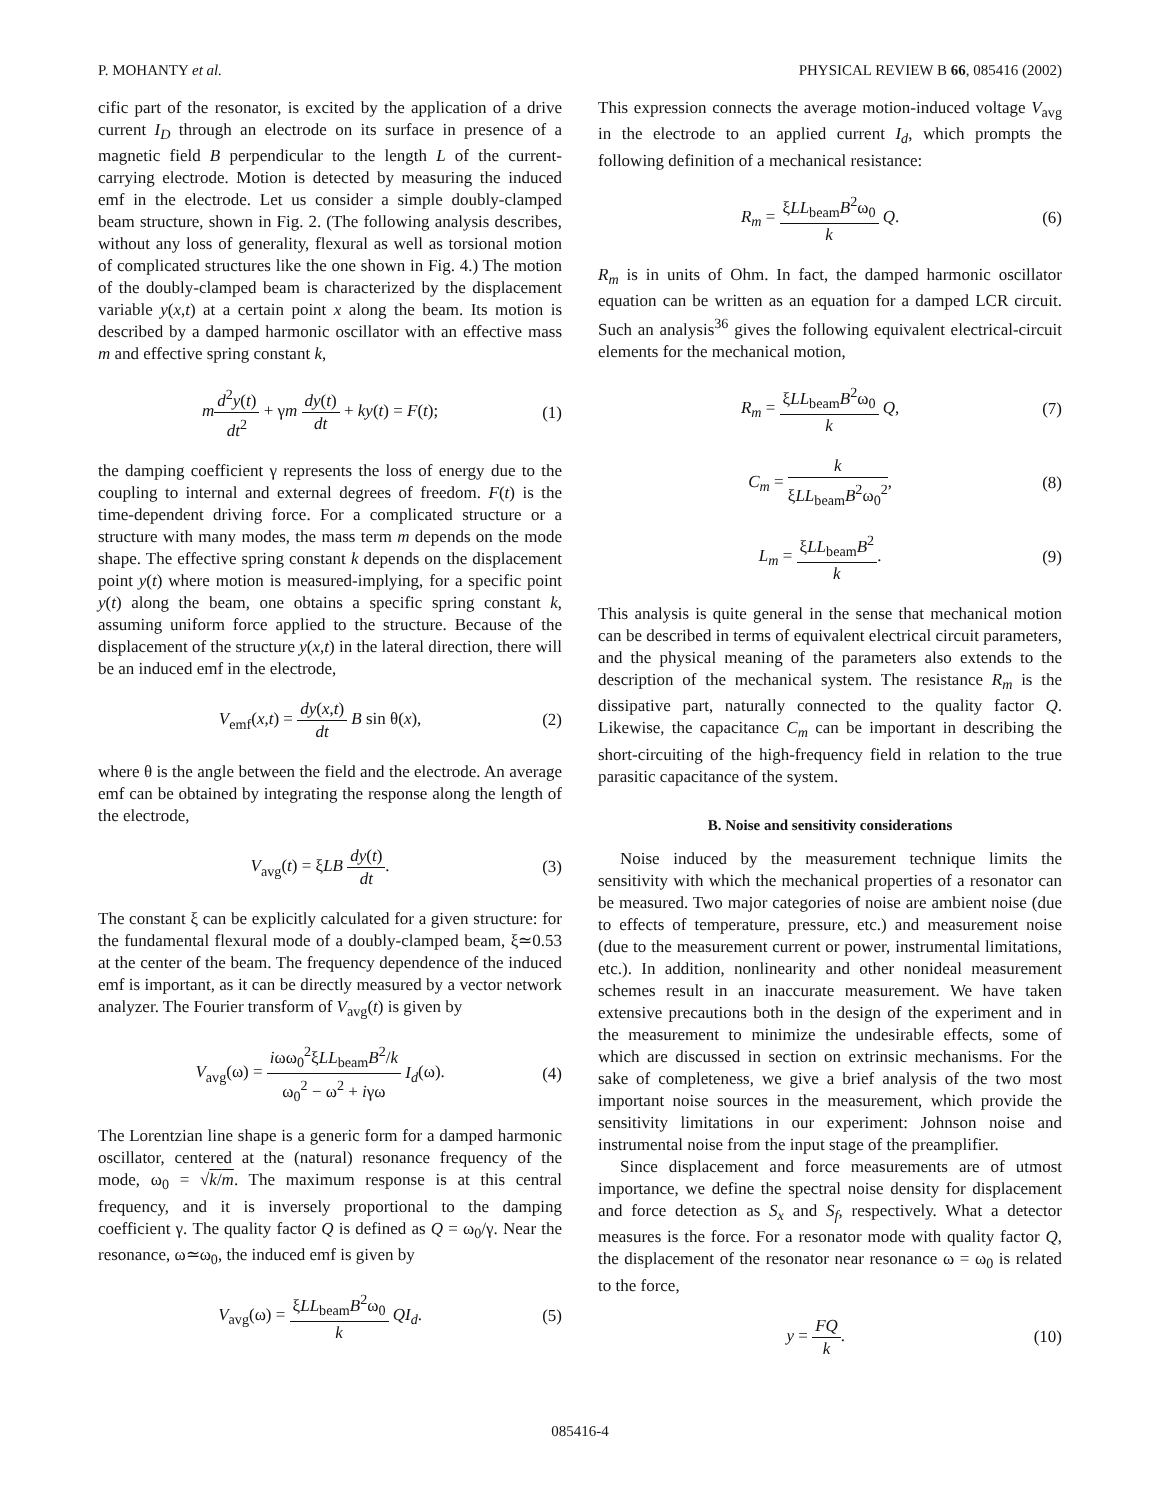P. MOHANTY et al. PHYSICAL REVIEW B 66, 085416 (2002)
cific part of the resonator, is excited by the application of a drive current I<sub>D</sub> through an electrode on its surface in presence of a magnetic field B perpendicular to the length L of the current-carrying electrode. Motion is detected by measuring the induced emf in the electrode. Let us consider a simple doubly-clamped beam structure, shown in Fig. 2. (The following analysis describes, without any loss of generality, flexural as well as torsional motion of complicated structures like the one shown in Fig. 4.) The motion of the doubly-clamped beam is characterized by the displacement variable y(x,t) at a certain point x along the beam. Its motion is described by a damped harmonic oscillator with an effective mass m and effective spring constant k,
md<sup>2</sup>y(t) dt<sup>2</sup> + γm dy(t) dt + ky(t) = F(t); (1)
the damping coefficient γ represents the loss of energy due to the coupling to internal and external degrees of freedom. F(t) is the time-dependent driving force. For a complicated structure or a structure with many modes, the mass term m depends on the mode shape. The effective spring constant k depends on the displacement point y(t) where motion is measured-implying, for a specific point y(t) along the beam, one obtains a specific spring constant k, assuming uniform force applied to the structure. Because of the displacement of the structure y(x,t) in the lateral direction, there will be an induced emf in the electrode,
V<sub>emf</sub>(x,t) = dy(x,t) dt B sin θ(x), (2)
where θ is the angle between the field and the electrode. An average emf can be obtained by integrating the response along the length of the electrode,
V<sub>avg</sub>(t) = ξLB dy(t) dt. (3)
The constant ξ can be explicitly calculated for a given structure: for the fundamental flexural mode of a doubly-clamped beam, ξ≃0.53 at the center of the beam. The frequency dependence of the induced emf is important, as it can be directly measured by a vector network analyzer. The Fourier transform of V<sub>avg</sub>(t) is given by
V<sub>avg</sub>(ω) = iωω<sub>0</sub><sup>2</sup>ξLL<sub>beam</sub>B<sup>2</sup>/k ω<sub>0</sub><sup>2</sup> − ω<sup>2</sup> + iγω I<sub>d</sub>(ω). (4)
The Lorentzian line shape is a generic form for a damped harmonic oscillator, centered at the (natural) resonance frequency of the mode, ω<sub>0</sub> = √k/m. The maximum response is at this central frequency, and it is inversely proportional to the damping coefficient γ. The quality factor Q is defined as Q = ω<sub>0</sub>/γ. Near the resonance, ω≃ω<sub>0</sub>, the induced emf is given by
V<sub>avg</sub>(ω) = ξLL<sub>beam</sub>B<sup>2</sup>ω<sub>0</sub> k QI<sub>d</sub>. (5)
This expression connects the average motion-induced voltage V<sub>avg</sub> in the electrode to an applied current I<sub>d</sub>, which prompts the following definition of a mechanical resistance:
R<sub>m</sub> = ξLL<sub>beam</sub>B<sup>2</sup>ω<sub>0</sub> k Q. (6)
R<sub>m</sub> is in units of Ohm. In fact, the damped harmonic oscillator equation can be written as an equation for a damped LCR circuit. Such an analysis<sup>36</sup> gives the following equivalent electrical-circuit elements for the mechanical motion,
R<sub>m</sub> = ξLL<sub>beam</sub>B<sup>2</sup>ω<sub>0</sub> k Q, (7)
C<sub>m</sub> = k ξLL<sub>beam</sub>B<sup>2</sup>ω<sub>0</sub><sup>2</sup>, (8)
L<sub>m</sub> = ξLL<sub>beam</sub>B<sup>2</sup> k. (9)
This analysis is quite general in the sense that mechanical motion can be described in terms of equivalent electrical circuit parameters, and the physical meaning of the parameters also extends to the description of the mechanical system. The resistance R<sub>m</sub> is the dissipative part, naturally connected to the quality factor Q. Likewise, the capacitance C<sub>m</sub> can be important in describing the short-circuiting of the high-frequency field in relation to the true parasitic capacitance of the system.
B. Noise and sensitivity considerations
Noise induced by the measurement technique limits the sensitivity with which the mechanical properties of a resonator can be measured. Two major categories of noise are ambient noise (due to effects of temperature, pressure, etc.) and measurement noise (due to the measurement current or power, instrumental limitations, etc.). In addition, nonlinearity and other nonideal measurement schemes result in an inaccurate measurement. We have taken extensive precautions both in the design of the experiment and in the measurement to minimize the undesirable effects, some of which are discussed in section on extrinsic mechanisms. For the sake of completeness, we give a brief analysis of the two most important noise sources in the measurement, which provide the sensitivity limitations in our experiment: Johnson noise and instrumental noise from the input stage of the preamplifier.
Since displacement and force measurements are of utmost importance, we define the spectral noise density for displacement and force detection as S<sub>x</sub> and S<sub>f</sub>, respectively. What a detector measures is the force. For a resonator mode with quality factor Q, the displacement of the resonator near resonance ω = ω<sub>0</sub> is related to the force,
y = FQ k. (10)
085416-4